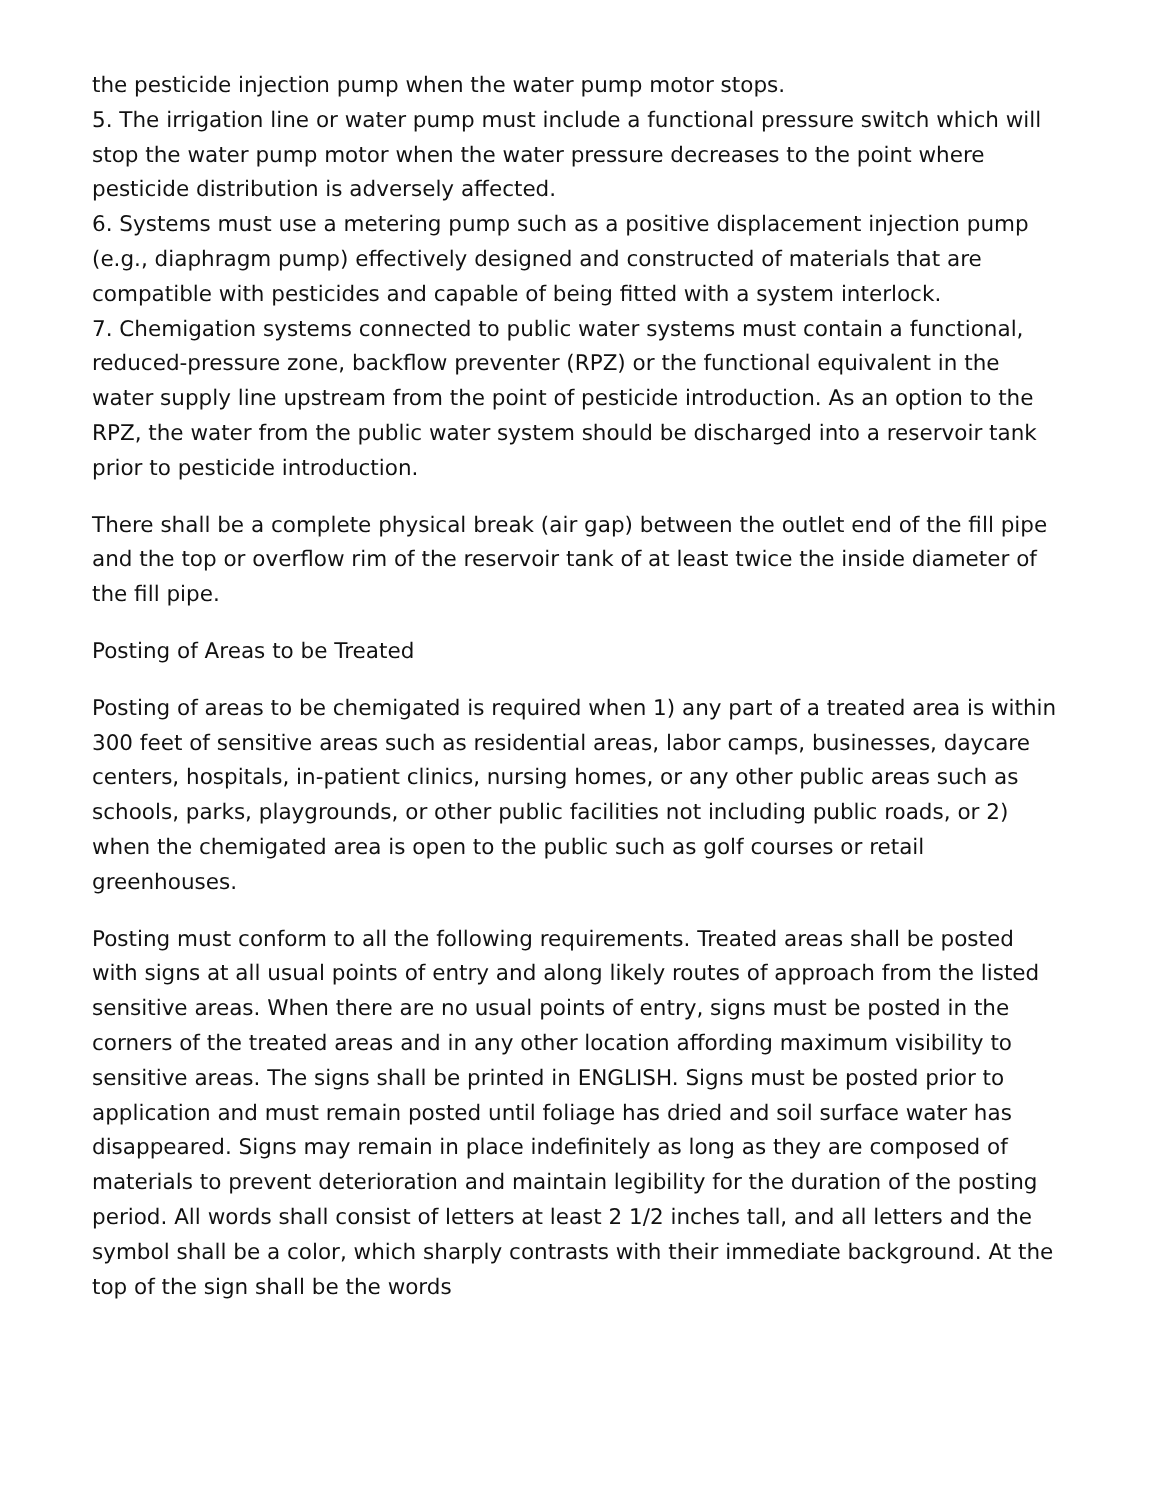the pesticide injection pump when the water pump motor stops.
5. The irrigation line or water pump must include a functional pressure switch which will stop the water pump motor when the water pressure decreases to the point where pesticide distribution is adversely affected.
6. Systems must use a metering pump such as a positive displacement injection pump (e.g., diaphragm pump) effectively designed and constructed of materials that are compatible with pesticides and capable of being fitted with a system interlock.
7. Chemigation systems connected to public water systems must contain a functional, reduced-pressure zone, backflow preventer (RPZ) or the functional equivalent in the water supply line upstream from the point of pesticide introduction. As an option to the RPZ, the water from the public water system should be discharged into a reservoir tank prior to pesticide introduction.
There shall be a complete physical break (air gap) between the outlet end of the fill pipe and the top or overflow rim of the reservoir tank of at least twice the inside diameter of the fill pipe.
Posting of Areas to be Treated
Posting of areas to be chemigated is required when 1) any part of a treated area is within 300 feet of sensitive areas such as residential areas, labor camps, businesses, daycare centers, hospitals, in-patient clinics, nursing homes, or any other public areas such as schools, parks, playgrounds, or other public facilities not including public roads, or 2) when the chemigated area is open to the public such as golf courses or retail greenhouses.
Posting must conform to all the following requirements. Treated areas shall be posted with signs at all usual points of entry and along likely routes of approach from the listed sensitive areas. When there are no usual points of entry, signs must be posted in the corners of the treated areas and in any other location affording maximum visibility to sensitive areas. The signs shall be printed in ENGLISH. Signs must be posted prior to application and must remain posted until foliage has dried and soil surface water has disappeared. Signs may remain in place indefinitely as long as they are composed of materials to prevent deterioration and maintain legibility for the duration of the posting period. All words shall consist of letters at least 2 1/2 inches tall, and all letters and the symbol shall be a color, which sharply contrasts with their immediate background. At the top of the sign shall be the words